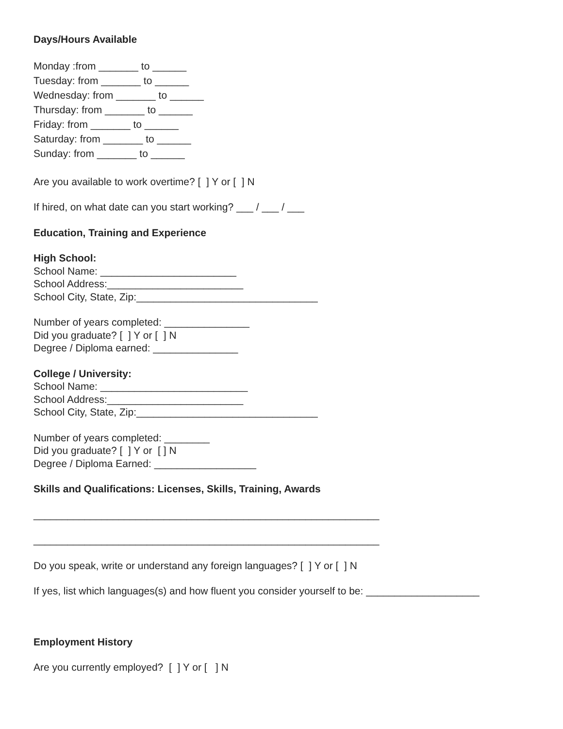Days/Hours Available
Monday :from _______ to ______
Tuesday: from _______ to ______
Wednesday: from _______ to ______
Thursday: from _______ to ______
Friday: from _______ to ______
Saturday: from _______ to ______
Sunday: from _______ to ______
Are you available to work overtime? [ ] Y or [ ] N
If hired, on what date can you start working? ___ / ___ / ___
Education, Training and Experience
High School:
School Name: ________________________
School Address:________________________
School City, State, Zip:________________________________
Number of years completed: _______________
Did you graduate? [ ] Y or [ ] N
Degree / Diploma earned: _______________
College / University:
School Name: __________________________
School Address:________________________
School City, State, Zip:________________________________
Number of years completed: ________
Did you graduate? [ ] Y or [ ] N
Degree / Diploma Earned: __________________
Skills and Qualifications: Licenses, Skills, Training, Awards
_____________________________________________________________
_____________________________________________________________
Do you speak, write or understand any foreign languages? [ ] Y or [ ] N
If yes, list which languages(s) and how fluent you consider yourself to be: ____________________
Employment History
Are you currently employed? [ ] Y or [ ] N